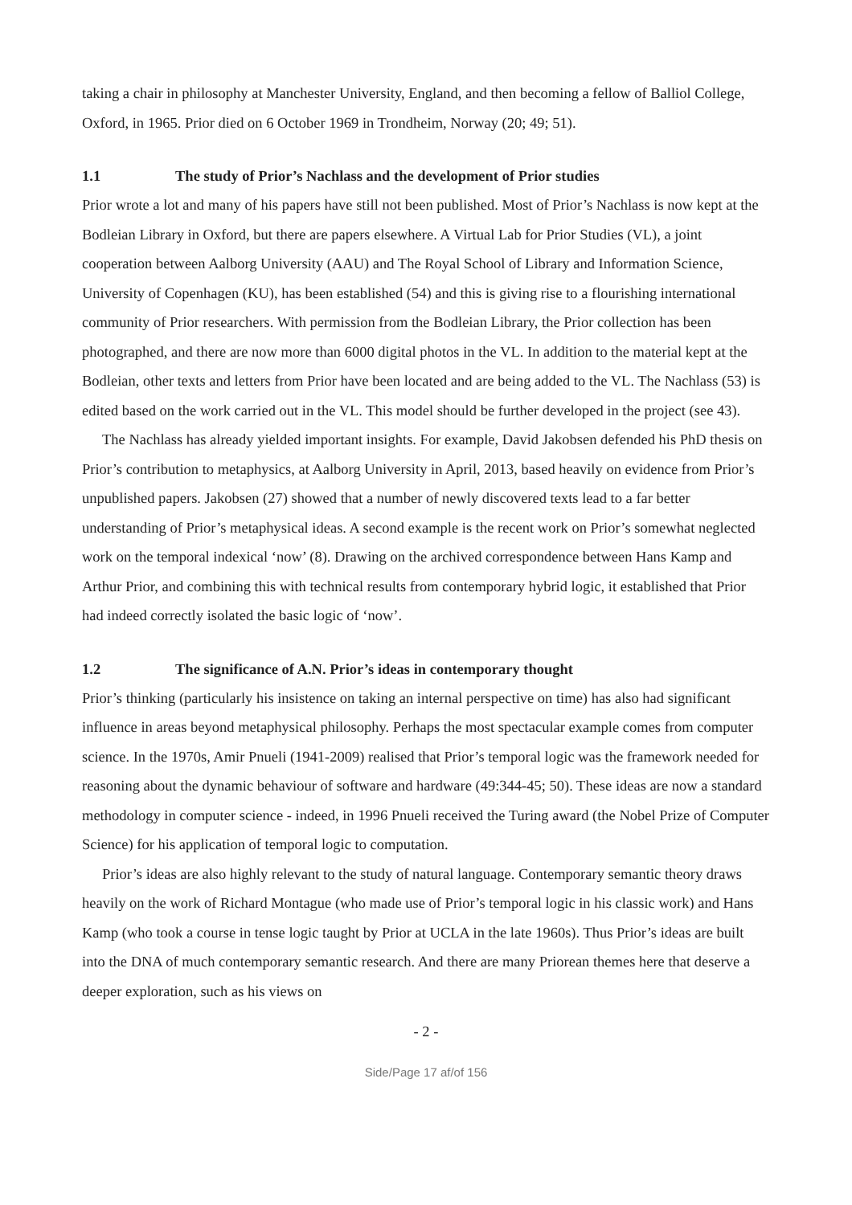taking a chair in philosophy at Manchester University, England, and then becoming a fellow of Balliol College, Oxford, in 1965. Prior died on 6 October 1969 in Trondheim, Norway (20; 49; 51).
1.1 The study of Prior’s Nachlass and the development of Prior studies
Prior wrote a lot and many of his papers have still not been published. Most of Prior’s Nachlass is now kept at the Bodleian Library in Oxford, but there are papers elsewhere. A Virtual Lab for Prior Studies (VL), a joint cooperation between Aalborg University (AAU) and The Royal School of Library and Information Science, University of Copenhagen (KU), has been established (54) and this is giving rise to a flourishing international community of Prior researchers. With permission from the Bodleian Library, the Prior collection has been photographed, and there are now more than 6000 digital photos in the VL. In addition to the material kept at the Bodleian, other texts and letters from Prior have been located and are being added to the VL. The Nachlass (53) is edited based on the work carried out in the VL. This model should be further developed in the project (see 43).
The Nachlass has already yielded important insights. For example, David Jakobsen defended his PhD thesis on Prior’s contribution to metaphysics, at Aalborg University in April, 2013, based heavily on evidence from Prior’s unpublished papers. Jakobsen (27) showed that a number of newly discovered texts lead to a far better understanding of Prior’s metaphysical ideas. A second example is the recent work on Prior’s somewhat neglected work on the temporal indexical ‘now’ (8). Drawing on the archived correspondence between Hans Kamp and Arthur Prior, and combining this with technical results from contemporary hybrid logic, it established that Prior had indeed correctly isolated the basic logic of ‘now’.
1.2 The significance of A.N. Prior’s ideas in contemporary thought
Prior’s thinking (particularly his insistence on taking an internal perspective on time) has also had significant influence in areas beyond metaphysical philosophy. Perhaps the most spectacular example comes from computer science. In the 1970s, Amir Pnueli (1941-2009) realised that Prior’s temporal logic was the framework needed for reasoning about the dynamic behaviour of software and hardware (49:344-45; 50). These ideas are now a standard methodology in computer science - indeed, in 1996 Pnueli received the Turing award (the Nobel Prize of Computer Science) for his application of temporal logic to computation.
Prior’s ideas are also highly relevant to the study of natural language. Contemporary semantic theory draws heavily on the work of Richard Montague (who made use of Prior’s temporal logic in his classic work) and Hans Kamp (who took a course in tense logic taught by Prior at UCLA in the late 1960s). Thus Prior’s ideas are built into the DNA of much contemporary semantic research. And there are many Priorean themes here that deserve a deeper exploration, such as his views on
- 2 -
Side/Page 17 af/of 156